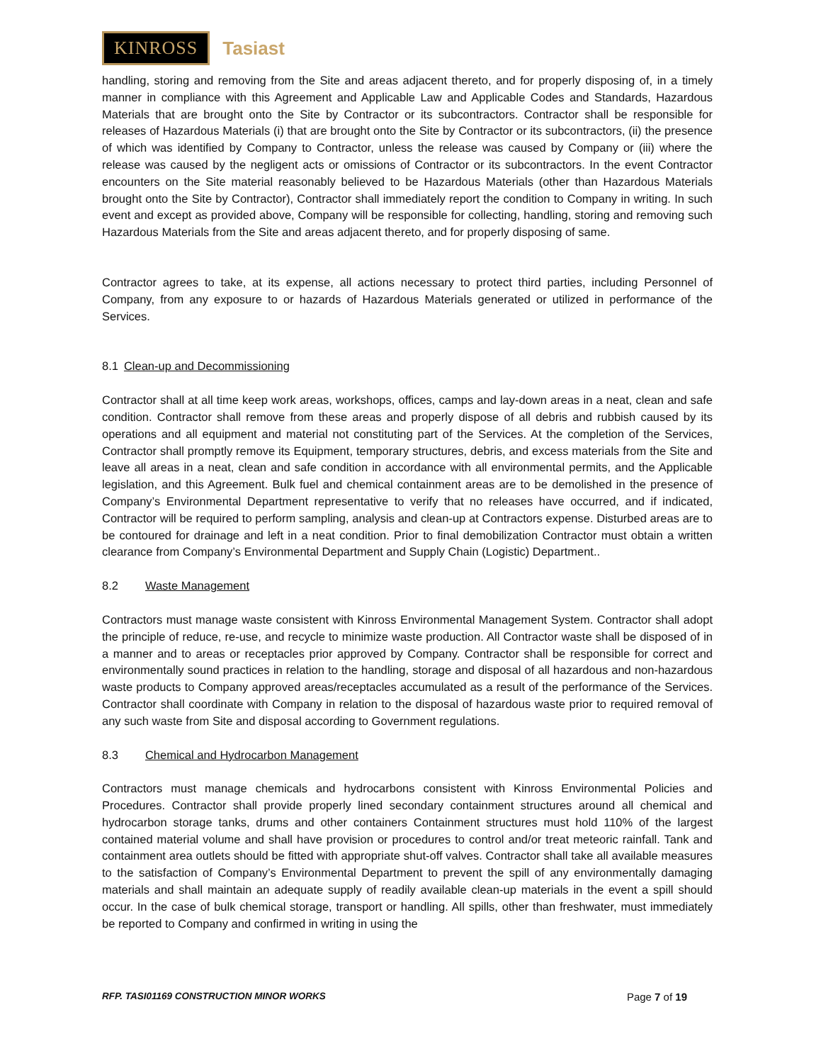KINROSS Tasiast
handling, storing and removing from the Site and areas adjacent thereto, and for properly disposing of, in a timely manner in compliance with this Agreement and Applicable Law and Applicable Codes and Standards, Hazardous Materials that are brought onto the Site by Contractor or its subcontractors. Contractor shall be responsible for releases of Hazardous Materials (i) that are brought onto the Site by Contractor or its subcontractors, (ii) the presence of which was identified by Company to Contractor, unless the release was caused by Company or (iii) where the release was caused by the negligent acts or omissions of Contractor or its subcontractors. In the event Contractor encounters on the Site material reasonably believed to be Hazardous Materials (other than Hazardous Materials brought onto the Site by Contractor), Contractor shall immediately report the condition to Company in writing. In such event and except as provided above, Company will be responsible for collecting, handling, storing and removing such Hazardous Materials from the Site and areas adjacent thereto, and for properly disposing of same.
Contractor agrees to take, at its expense, all actions necessary to protect third parties, including Personnel of Company, from any exposure to or hazards of Hazardous Materials generated or utilized in performance of the Services.
8.1 Clean-up and Decommissioning
Contractor shall at all time keep work areas, workshops, offices, camps and lay-down areas in a neat, clean and safe condition. Contractor shall remove from these areas and properly dispose of all debris and rubbish caused by its operations and all equipment and material not constituting part of the Services. At the completion of the Services, Contractor shall promptly remove its Equipment, temporary structures, debris, and excess materials from the Site and leave all areas in a neat, clean and safe condition in accordance with all environmental permits, and the Applicable legislation, and this Agreement. Bulk fuel and chemical containment areas are to be demolished in the presence of Company’s Environmental Department representative to verify that no releases have occurred, and if indicated, Contractor will be required to perform sampling, analysis and clean-up at Contractors expense. Disturbed areas are to be contoured for drainage and left in a neat condition. Prior to final demobilization Contractor must obtain a written clearance from Company’s Environmental Department and Supply Chain (Logistic) Department..
8.2 Waste Management
Contractors must manage waste consistent with Kinross Environmental Management System. Contractor shall adopt the principle of reduce, re-use, and recycle to minimize waste production. All Contractor waste shall be disposed of in a manner and to areas or receptacles prior approved by Company. Contractor shall be responsible for correct and environmentally sound practices in relation to the handling, storage and disposal of all hazardous and non-hazardous waste products to Company approved areas/receptacles accumulated as a result of the performance of the Services. Contractor shall coordinate with Company in relation to the disposal of hazardous waste prior to required removal of any such waste from Site and disposal according to Government regulations.
8.3 Chemical and Hydrocarbon Management
Contractors must manage chemicals and hydrocarbons consistent with Kinross Environmental Policies and Procedures. Contractor shall provide properly lined secondary containment structures around all chemical and hydrocarbon storage tanks, drums and other containers Containment structures must hold 110% of the largest contained material volume and shall have provision or procedures to control and/or treat meteoric rainfall. Tank and containment area outlets should be fitted with appropriate shut-off valves. Contractor shall take all available measures to the satisfaction of Company’s Environmental Department to prevent the spill of any environmentally damaging materials and shall maintain an adequate supply of readily available clean-up materials in the event a spill should occur. In the case of bulk chemical storage, transport or handling. All spills, other than freshwater, must immediately be reported to Company and confirmed in writing in using the
RFP. TASI01169 CONSTRUCTION MINOR WORKS Page 7 of 19